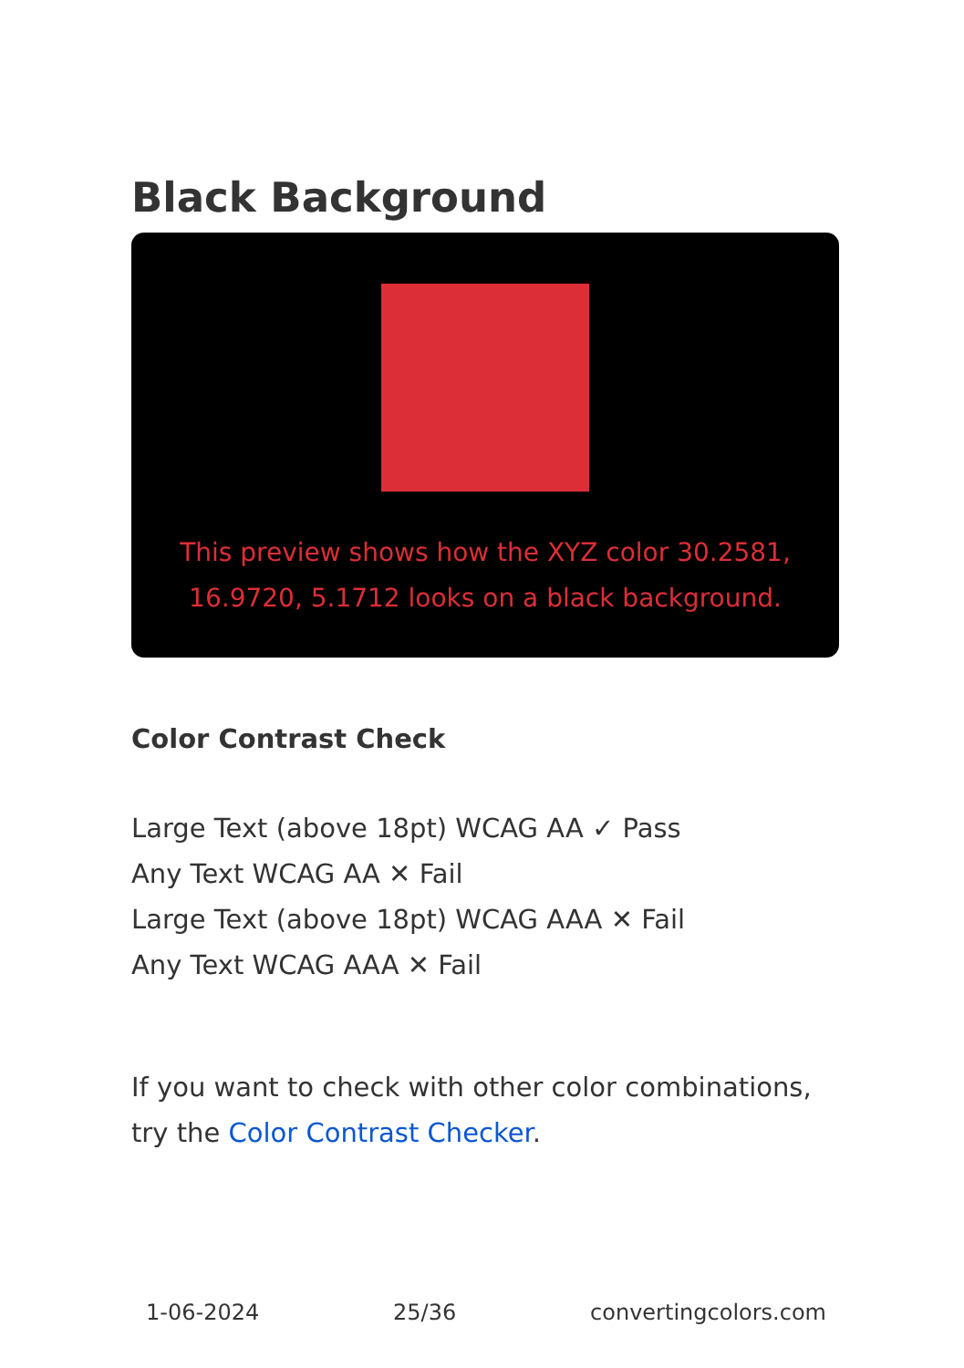Black Background
This preview shows how the XYZ color 30.2581, 16.9720, 5.1712 looks on a black background.
Color Contrast Check
Large Text (above 18pt) WCAG AA ✓ Pass
Any Text WCAG AA ✕ Fail
Large Text (above 18pt) WCAG AAA ✕ Fail
Any Text WCAG AAA ✕ Fail
If you want to check with other color combinations, try the Color Contrast Checker.
1-06-2024 25/36 convertingcolors.com